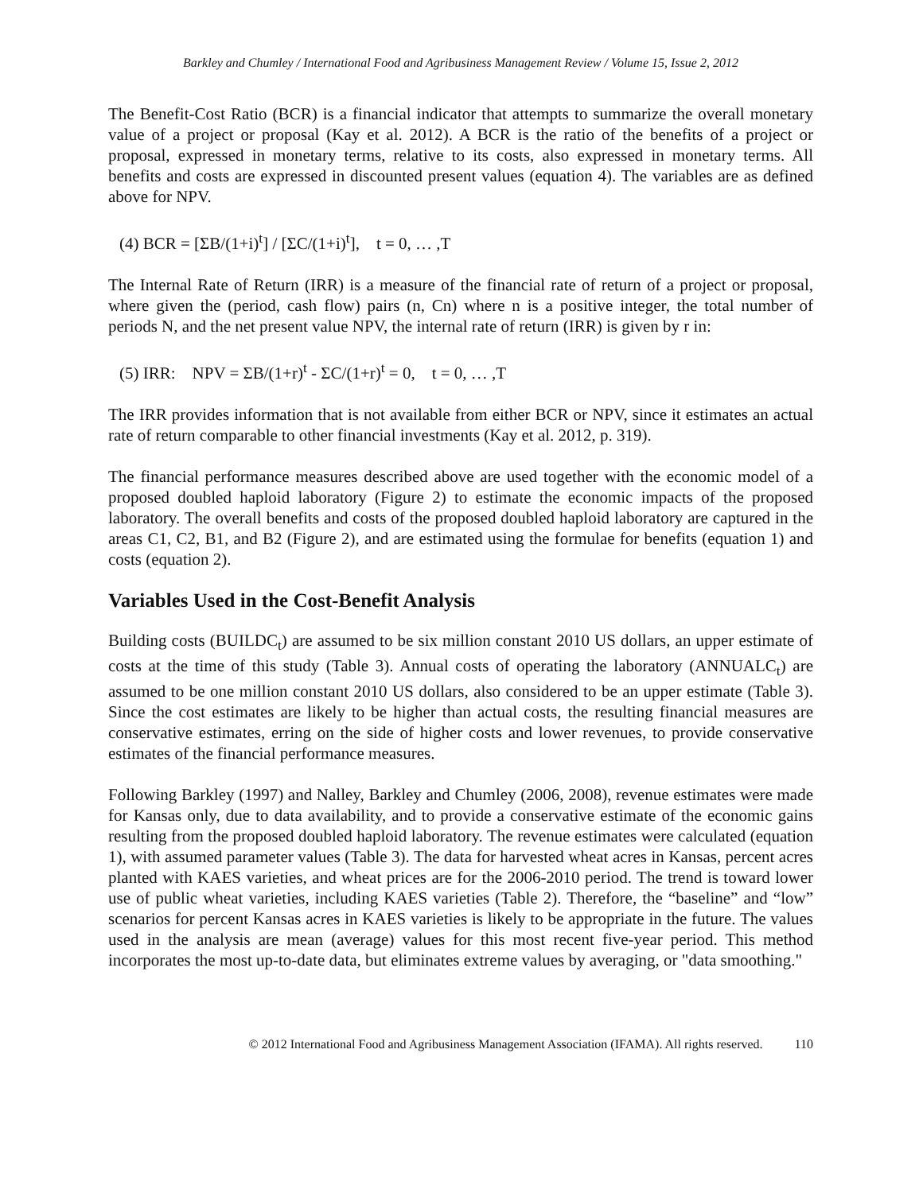Barkley and Chumley / International Food and Agribusiness Management Review / Volume 15, Issue 2, 2012
The Benefit-Cost Ratio (BCR) is a financial indicator that attempts to summarize the overall monetary value of a project or proposal (Kay et al. 2012). A BCR is the ratio of the benefits of a project or proposal, expressed in monetary terms, relative to its costs, also expressed in monetary terms. All benefits and costs are expressed in discounted present values (equation 4). The variables are as defined above for NPV.
(4) BCR = [ΣB/(1+i)<sup>t</sup>] / [ΣC/(1+i)<sup>t</sup>], t = 0, … ,T
The Internal Rate of Return (IRR) is a measure of the financial rate of return of a project or proposal, where given the (period, cash flow) pairs (n, Cn) where n is a positive integer, the total number of periods N, and the net present value NPV, the internal rate of return (IRR) is given by r in:
(5) IRR: NPV = ΣB/(1+r)<sup>t</sup> - ΣC/(1+r)<sup>t</sup> = 0, t = 0, … ,T
The IRR provides information that is not available from either BCR or NPV, since it estimates an actual rate of return comparable to other financial investments (Kay et al. 2012, p. 319).
The financial performance measures described above are used together with the economic model of a proposed doubled haploid laboratory (Figure 2) to estimate the economic impacts of the proposed laboratory. The overall benefits and costs of the proposed doubled haploid laboratory are captured in the areas C1, C2, B1, and B2 (Figure 2), and are estimated using the formulae for benefits (equation 1) and costs (equation 2).
Variables Used in the Cost-Benefit Analysis
Building costs (BUILDC<sub>t</sub>) are assumed to be six million constant 2010 US dollars, an upper estimate of costs at the time of this study (Table 3). Annual costs of operating the laboratory (ANNUALC<sub>t</sub>) are assumed to be one million constant 2010 US dollars, also considered to be an upper estimate (Table 3). Since the cost estimates are likely to be higher than actual costs, the resulting financial measures are conservative estimates, erring on the side of higher costs and lower revenues, to provide conservative estimates of the financial performance measures.
Following Barkley (1997) and Nalley, Barkley and Chumley (2006, 2008), revenue estimates were made for Kansas only, due to data availability, and to provide a conservative estimate of the economic gains resulting from the proposed doubled haploid laboratory. The revenue estimates were calculated (equation 1), with assumed parameter values (Table 3). The data for harvested wheat acres in Kansas, percent acres planted with KAES varieties, and wheat prices are for the 2006-2010 period. The trend is toward lower use of public wheat varieties, including KAES varieties (Table 2). Therefore, the “baseline” and “low” scenarios for percent Kansas acres in KAES varieties is likely to be appropriate in the future. The values used in the analysis are mean (average) values for this most recent five-year period. This method incorporates the most up-to-date data, but eliminates extreme values by averaging, or "data smoothing."
© 2012 International Food and Agribusiness Management Association (IFAMA). All rights reserved. 110